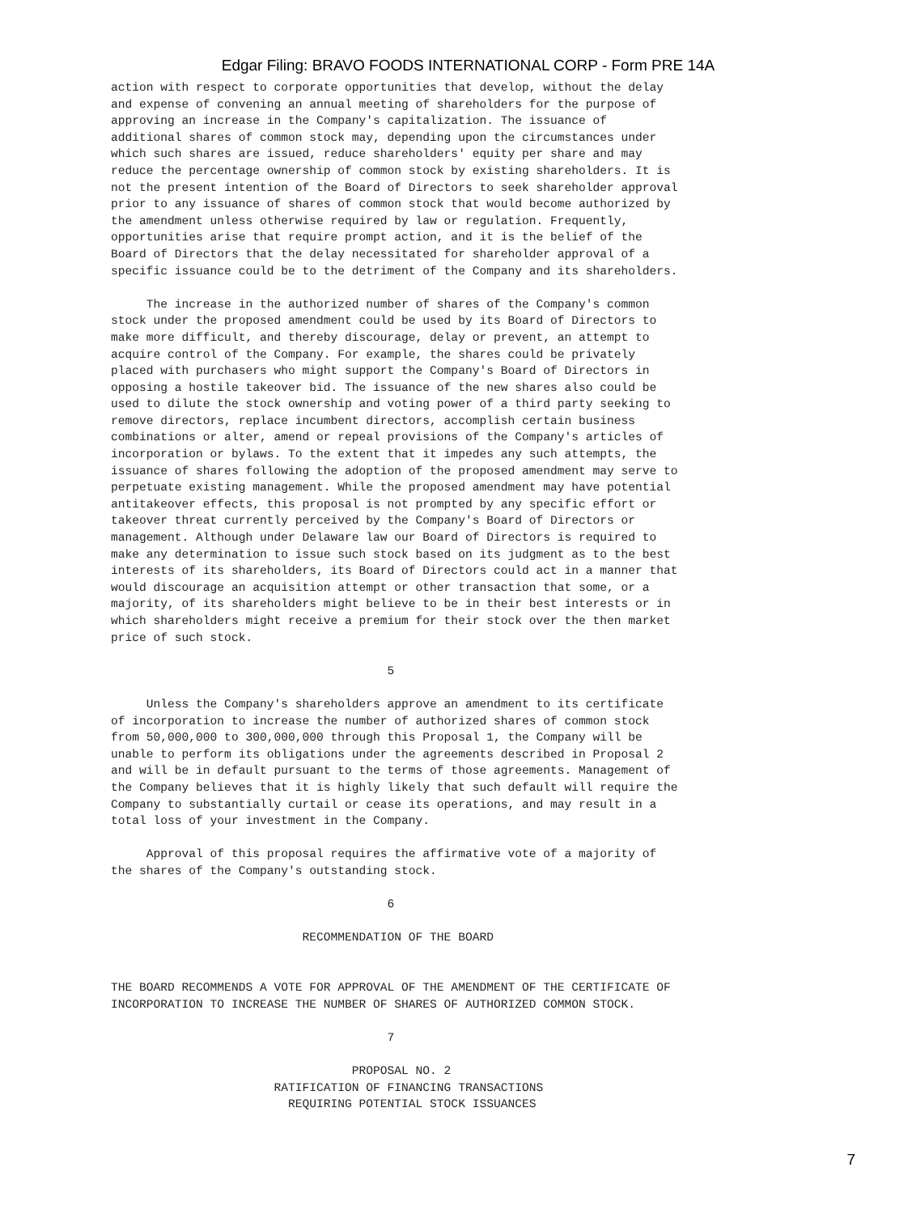Edgar Filing: BRAVO FOODS INTERNATIONAL CORP - Form PRE 14A
action with respect to corporate opportunities that develop, without the delay
and expense of convening an annual meeting of shareholders for the purpose of
approving an increase in the Company's capitalization. The issuance of
additional shares of common stock may, depending upon the circumstances under
which such shares are issued, reduce shareholders' equity per share and may
reduce the percentage ownership of common stock by existing shareholders. It is
not the present intention of the Board of Directors to seek shareholder approval
prior to any issuance of shares of common stock that would become authorized by
the amendment unless otherwise required by law or regulation. Frequently,
opportunities arise that require prompt action, and it is the belief of the
Board of Directors that the delay necessitated for shareholder approval of a
specific issuance could be to the detriment of the Company and its shareholders.

     The increase in the authorized number of shares of the Company's common
stock under the proposed amendment could be used by its Board of Directors to
make more difficult, and thereby discourage, delay or prevent, an attempt to
acquire control of the Company. For example, the shares could be privately
placed with purchasers who might support the Company's Board of Directors in
opposing a hostile takeover bid. The issuance of the new shares also could be
used to dilute the stock ownership and voting power of a third party seeking to
remove directors, replace incumbent directors, accomplish certain business
combinations or alter, amend or repeal provisions of the Company's articles of
incorporation or bylaws. To the extent that it impedes any such attempts, the
issuance of shares following the adoption of the proposed amendment may serve to
perpetuate existing management. While the proposed amendment may have potential
antitakeover effects, this proposal is not prompted by any specific effort or
takeover threat currently perceived by the Company's Board of Directors or
management. Although under Delaware law our Board of Directors is required to
make any determination to issue such stock based on its judgment as to the best
interests of its shareholders, its Board of Directors could act in a manner that
would discourage an acquisition attempt or other transaction that some, or a
majority, of its shareholders might believe to be in their best interests or in
which shareholders might receive a premium for their stock over the then market
price of such stock.

                                       5

     Unless the Company's shareholders approve an amendment to its certificate
of incorporation to increase the number of authorized shares of common stock
from 50,000,000 to 300,000,000 through this Proposal 1, the Company will be
unable to perform its obligations under the agreements described in Proposal 2
and will be in default pursuant to the terms of those agreements. Management of
the Company believes that it is highly likely that such default will require the
Company to substantially curtail or cease its operations, and may result in a
total loss of your investment in the Company.

     Approval of this proposal requires the affirmative vote of a majority of
the shares of the Company's outstanding stock.

                                       6

                           RECOMMENDATION OF THE BOARD


THE BOARD RECOMMENDS A VOTE FOR APPROVAL OF THE AMENDMENT OF THE CERTIFICATE OF
INCORPORATION TO INCREASE THE NUMBER OF SHARES OF AUTHORIZED COMMON STOCK.

                                       7

                                  PROPOSAL NO. 2
                       RATIFICATION OF FINANCING TRANSACTIONS
                         REQUIRING POTENTIAL STOCK ISSUANCES
7